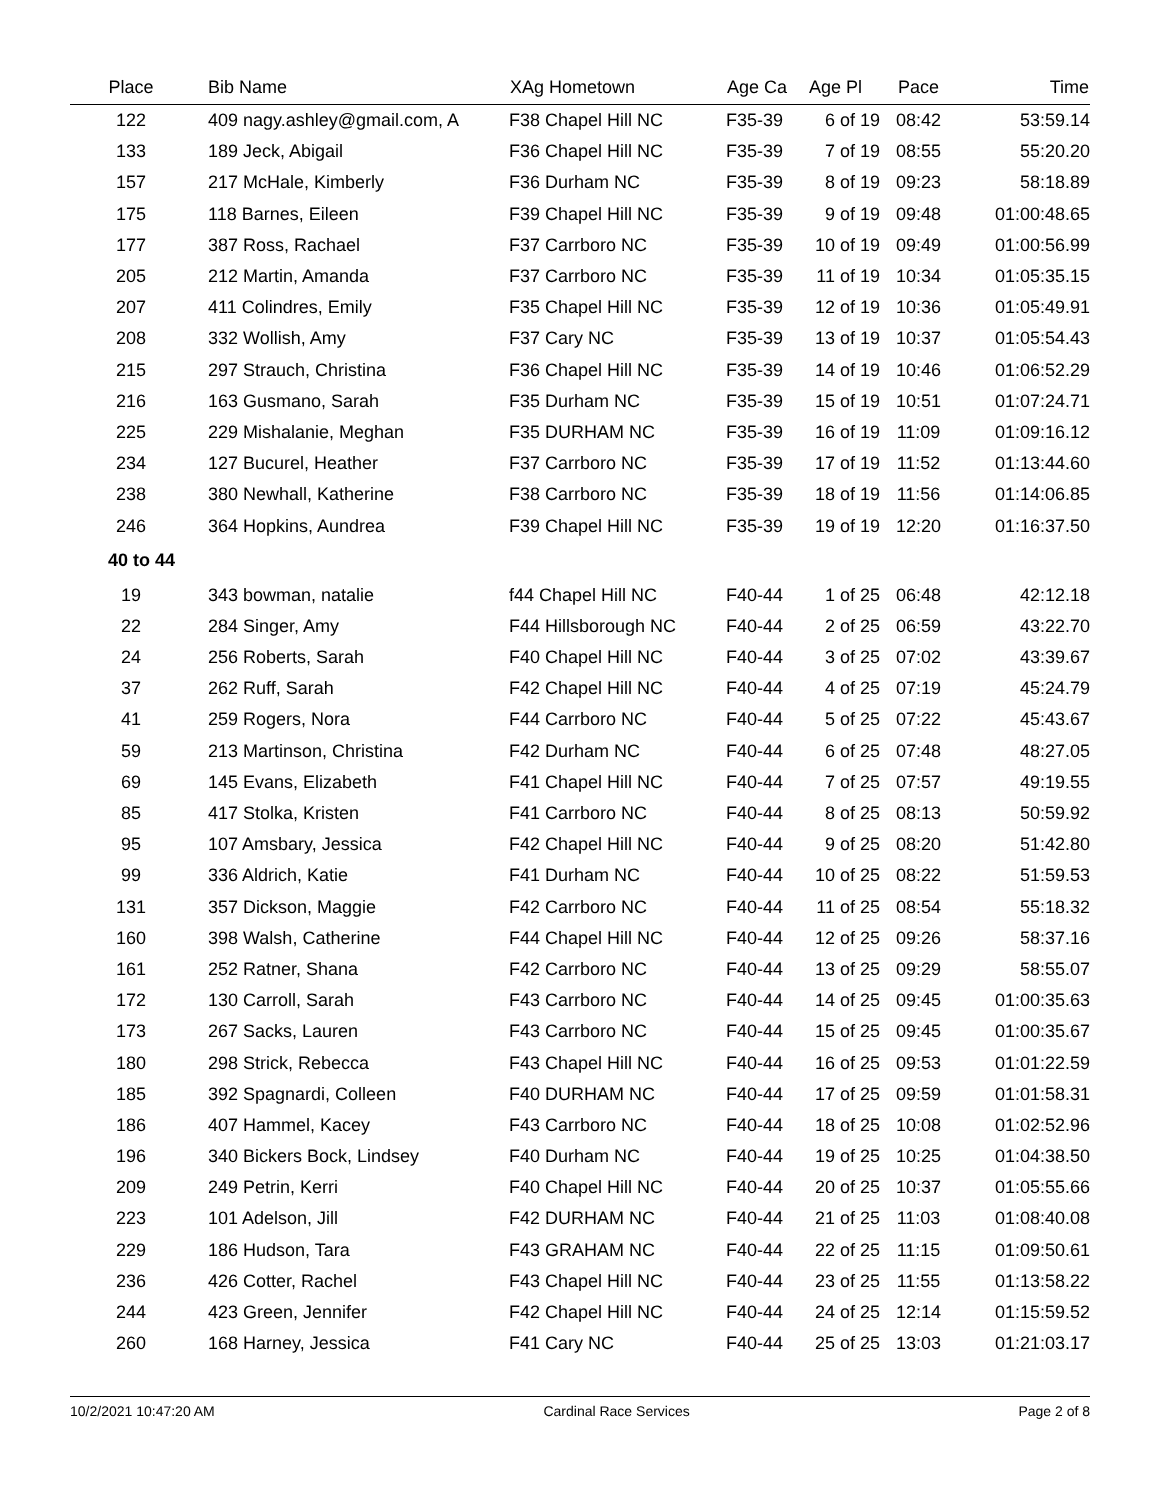| Place | Bib Name | XAg Hometown | Age Ca | Age Pl | Pace | Time |
| --- | --- | --- | --- | --- | --- | --- |
| 122 | 409 nagy.ashley@gmail.com, A | F38 Chapel Hill NC | F35-39 | 6 of 19 | 08:42 | 53:59.14 |
| 133 | 189 Jeck, Abigail | F36 Chapel Hill NC | F35-39 | 7 of 19 | 08:55 | 55:20.20 |
| 157 | 217 McHale, Kimberly | F36 Durham NC | F35-39 | 8 of 19 | 09:23 | 58:18.89 |
| 175 | 118 Barnes, Eileen | F39 Chapel Hill NC | F35-39 | 9 of 19 | 09:48 | 01:00:48.65 |
| 177 | 387 Ross, Rachael | F37 Carrboro NC | F35-39 | 10 of 19 | 09:49 | 01:00:56.99 |
| 205 | 212 Martin, Amanda | F37 Carrboro NC | F35-39 | 11 of 19 | 10:34 | 01:05:35.15 |
| 207 | 411 Colindres, Emily | F35 Chapel Hill NC | F35-39 | 12 of 19 | 10:36 | 01:05:49.91 |
| 208 | 332 Wollish, Amy | F37 Cary NC | F35-39 | 13 of 19 | 10:37 | 01:05:54.43 |
| 215 | 297 Strauch, Christina | F36 Chapel Hill NC | F35-39 | 14 of 19 | 10:46 | 01:06:52.29 |
| 216 | 163 Gusmano, Sarah | F35 Durham NC | F35-39 | 15 of 19 | 10:51 | 01:07:24.71 |
| 225 | 229 Mishalanie, Meghan | F35 DURHAM NC | F35-39 | 16 of 19 | 11:09 | 01:09:16.12 |
| 234 | 127 Bucurel, Heather | F37 Carrboro NC | F35-39 | 17 of 19 | 11:52 | 01:13:44.60 |
| 238 | 380 Newhall, Katherine | F38 Carrboro NC | F35-39 | 18 of 19 | 11:56 | 01:14:06.85 |
| 246 | 364 Hopkins, Aundrea | F39 Chapel Hill NC | F35-39 | 19 of 19 | 12:20 | 01:16:37.50 |
| 40 to 44 | | | | | | |
| 19 | 343 bowman, natalie | f44 Chapel Hill NC | F40-44 | 1 of 25 | 06:48 | 42:12.18 |
| 22 | 284 Singer, Amy | F44 Hillsborough NC | F40-44 | 2 of 25 | 06:59 | 43:22.70 |
| 24 | 256 Roberts, Sarah | F40 Chapel Hill NC | F40-44 | 3 of 25 | 07:02 | 43:39.67 |
| 37 | 262 Ruff, Sarah | F42 Chapel Hill NC | F40-44 | 4 of 25 | 07:19 | 45:24.79 |
| 41 | 259 Rogers, Nora | F44 Carrboro NC | F40-44 | 5 of 25 | 07:22 | 45:43.67 |
| 59 | 213 Martinson, Christina | F42 Durham NC | F40-44 | 6 of 25 | 07:48 | 48:27.05 |
| 69 | 145 Evans, Elizabeth | F41 Chapel Hill NC | F40-44 | 7 of 25 | 07:57 | 49:19.55 |
| 85 | 417 Stolka, Kristen | F41 Carrboro NC | F40-44 | 8 of 25 | 08:13 | 50:59.92 |
| 95 | 107 Amsbary, Jessica | F42 Chapel Hill NC | F40-44 | 9 of 25 | 08:20 | 51:42.80 |
| 99 | 336 Aldrich, Katie | F41 Durham NC | F40-44 | 10 of 25 | 08:22 | 51:59.53 |
| 131 | 357 Dickson, Maggie | F42 Carrboro NC | F40-44 | 11 of 25 | 08:54 | 55:18.32 |
| 160 | 398 Walsh, Catherine | F44 Chapel Hill NC | F40-44 | 12 of 25 | 09:26 | 58:37.16 |
| 161 | 252 Ratner, Shana | F42 Carrboro NC | F40-44 | 13 of 25 | 09:29 | 58:55.07 |
| 172 | 130 Carroll, Sarah | F43 Carrboro NC | F40-44 | 14 of 25 | 09:45 | 01:00:35.63 |
| 173 | 267 Sacks, Lauren | F43 Carrboro NC | F40-44 | 15 of 25 | 09:45 | 01:00:35.67 |
| 180 | 298 Strick, Rebecca | F43 Chapel Hill NC | F40-44 | 16 of 25 | 09:53 | 01:01:22.59 |
| 185 | 392 Spagnardi, Colleen | F40 DURHAM NC | F40-44 | 17 of 25 | 09:59 | 01:01:58.31 |
| 186 | 407 Hammel, Kacey | F43 Carrboro NC | F40-44 | 18 of 25 | 10:08 | 01:02:52.96 |
| 196 | 340 Bickers Bock, Lindsey | F40 Durham NC | F40-44 | 19 of 25 | 10:25 | 01:04:38.50 |
| 209 | 249 Petrin, Kerri | F40 Chapel Hill NC | F40-44 | 20 of 25 | 10:37 | 01:05:55.66 |
| 223 | 101 Adelson, Jill | F42 DURHAM NC | F40-44 | 21 of 25 | 11:03 | 01:08:40.08 |
| 229 | 186 Hudson, Tara | F43 GRAHAM NC | F40-44 | 22 of 25 | 11:15 | 01:09:50.61 |
| 236 | 426 Cotter, Rachel | F43 Chapel Hill NC | F40-44 | 23 of 25 | 11:55 | 01:13:58.22 |
| 244 | 423 Green, Jennifer | F42 Chapel Hill NC | F40-44 | 24 of 25 | 12:14 | 01:15:59.52 |
| 260 | 168 Harney, Jessica | F41 Cary NC | F40-44 | 25 of 25 | 13:03 | 01:21:03.17 |
10/2/2021 10:47:20 AM Cardinal Race Services Page 2 of 8